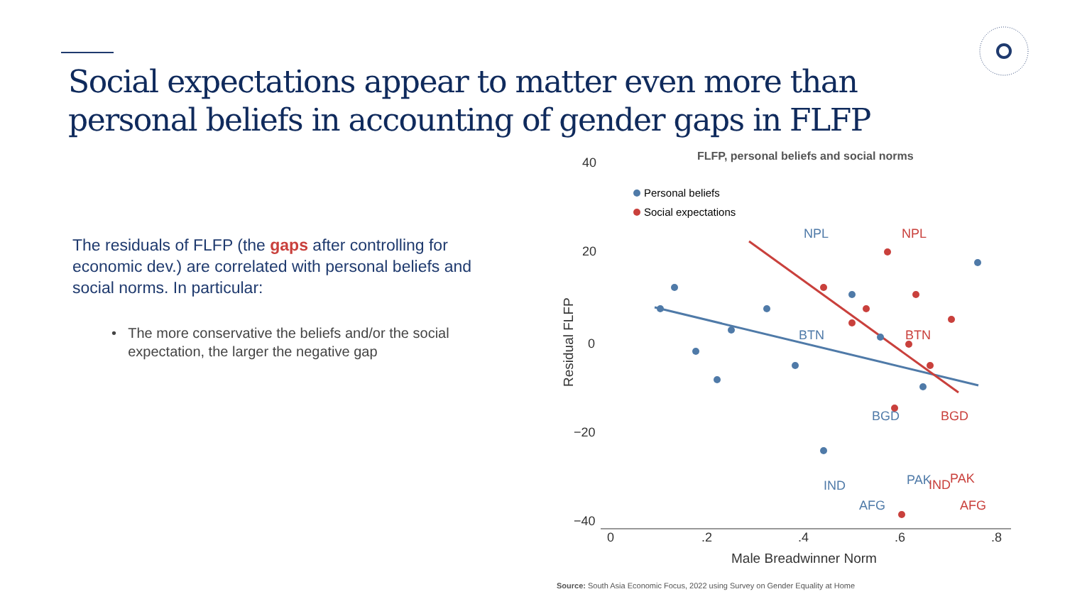Social expectations appear to matter even more than personal beliefs in accounting of gender gaps in FLFP
The residuals of FLFP (the gaps after controlling for economic dev.) are correlated with personal beliefs and social norms. In particular:
• The more conservative the beliefs and/or the social expectation, the larger the negative gap
FLFP, personal beliefs and social norms
40
20
0
−20
−40
0
.2
.4
.6
.8
Male Breadwinner Norm
Residual FLFP
Personal beliefs
Social expectations
NPL
BTN
BGD
IND
AFG
PAK
NPL
BTN
BGD
PAK
AFG
IND
Source: South Asia Economic Focus, 2022 using Survey on Gender Equality at Home